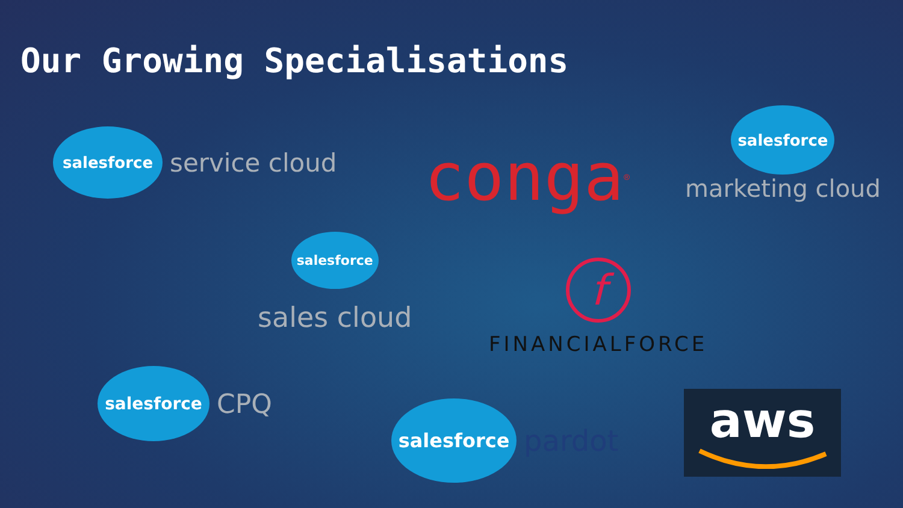Our Growing Specialisations
salesforce
service cloud
conga<sup>®</sup>
salesforce
marketing cloud
salesforce
sales cloud
f
FINANCIALFORCE
salesforce
CPQ
salesforce
pardot
aws